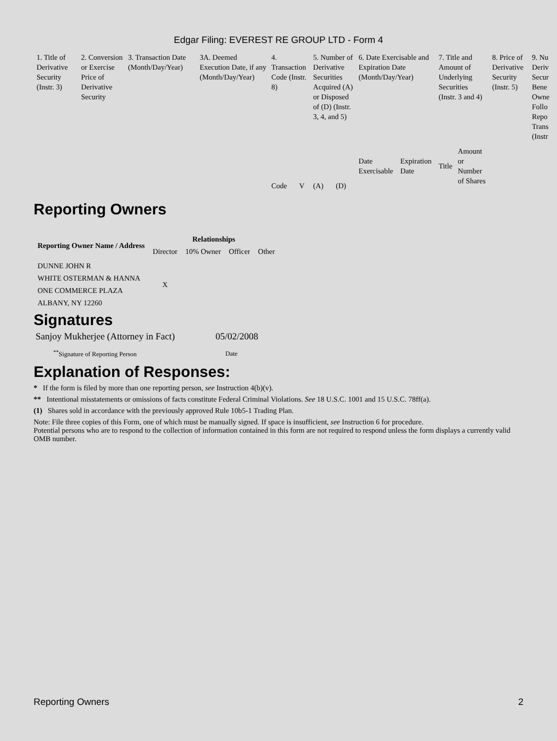Edgar Filing: EVEREST RE GROUP LTD - Form 4
| 1. Title of Derivative Security (Instr. 3) | 2. Conversion or Exercise Price of Derivative Security | 3. Transaction Date (Month/Day/Year) | 3A. Deemed Execution Date, if any (Month/Day/Year) | 4. Transaction Code (Instr. 8) | | 5. Number of Derivative Securities Acquired (A) or Disposed of (D) (Instr. 3, 4, and 5) | | 6. Date Exercisable and Expiration Date (Month/Day/Year) | | 7. Title and Amount of Underlying Securities (Instr. 3 and 4) | | 8. Price of Derivative Security (Instr. 5) | 9. Nu Deriv Secur Bene Owne Follo Repo Trans (Instr |
| | | | | Code | V | (A) | (D) | Date Exercisable | Expiration Date | Title | Amount or Number of Shares | | |
Reporting Owners
| Reporting Owner Name / Address | Relationships | | | |
| --- | --- | --- | --- | --- |
| | Director | 10% Owner | Officer | Other |
| DUNNE JOHN R WHITE OSTERMAN & HANNA ONE COMMERCE PLAZA ALBANY, NY 12260 | X | | | |
Signatures
| Sanjoy Mukherjee (Attorney in Fact) | 05/02/2008 |
| <sup>**</sup> Signature of Reporting Person | Date |
Explanation of Responses:
* If the form is filed by more than one reporting person, see Instruction 4(b)(v).
** Intentional misstatements or omissions of facts constitute Federal Criminal Violations. See 18 U.S.C. 1001 and 15 U.S.C. 78ff(a).
(1) Shares sold in accordance with the previously approved Rule 10b5-1 Trading Plan.
Note: File three copies of this Form, one of which must be manually signed. If space is insufficient, see Instruction 6 for procedure.
Potential persons who are to respond to the collection of information contained in this form are not required to respond unless the form displays a currently valid OMB number.
Reporting Owners 2